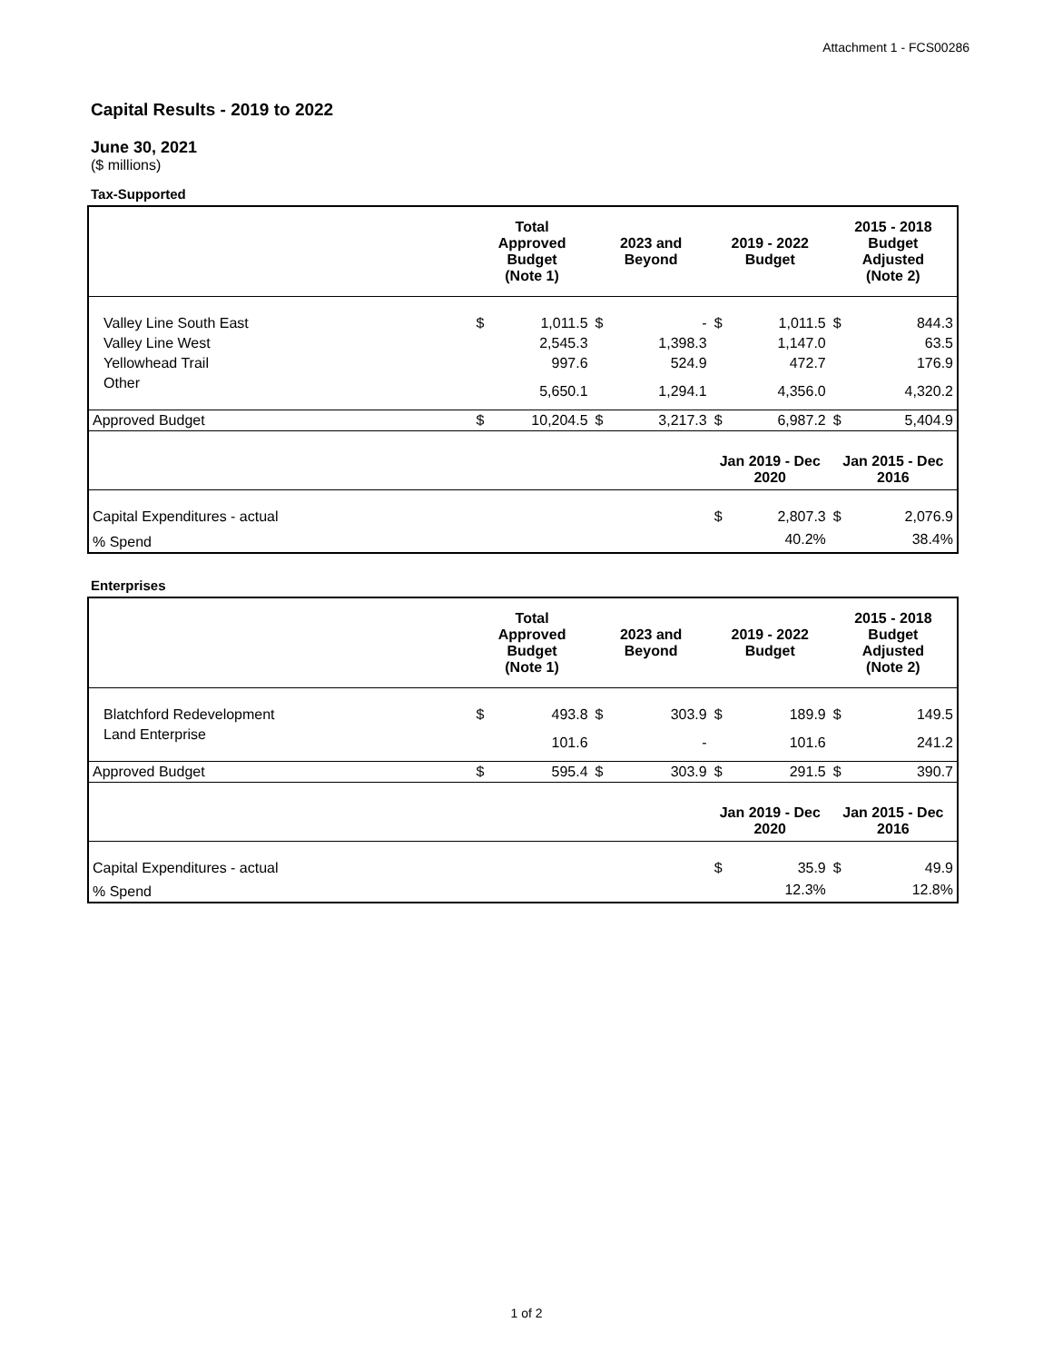Attachment 1 - FCS00286
Capital Results - 2019 to 2022
June 30, 2021
($ millions)
Tax-Supported
| | Total Approved Budget (Note 1) | | 2023 and Beyond | | 2019 - 2022 Budget | | 2015 - 2018 Budget Adjusted (Note 2) | |
| --- | --- | --- | --- | --- | --- | --- | --- | --- |
| Valley Line South East | $ | 1,011.5 | $ | - | $ | 1,011.5 | $ | 844.3 |
| Valley Line West | | 2,545.3 | | 1,398.3 | | 1,147.0 | | 63.5 |
| Yellowhead Trail | | 997.6 | | 524.9 | | 472.7 | | 176.9 |
| Other | | 5,650.1 | | 1,294.1 | | 4,356.0 | | 4,320.2 |
| Approved Budget | $ | 10,204.5 | $ | 3,217.3 | $ | 6,987.2 | $ | 5,404.9 |
| | | | | | Jan 2019 - Dec 2020 | | Jan 2015 - Dec 2016 | |
| Capital Expenditures - actual | | | | | $ | 2,807.3 | $ | 2,076.9 |
| % Spend | | | | | | 40.2% | | 38.4% |
Enterprises
| | Total Approved Budget (Note 1) | | 2023 and Beyond | | 2019 - 2022 Budget | | 2015 - 2018 Budget Adjusted (Note 2) | |
| --- | --- | --- | --- | --- | --- | --- | --- | --- |
| Blatchford Redevelopment | $ | 493.8 | $ | 303.9 | $ | 189.9 | $ | 149.5 |
| Land Enterprise | | 101.6 | | - | | 101.6 | | 241.2 |
| Approved Budget | $ | 595.4 | $ | 303.9 | $ | 291.5 | $ | 390.7 |
| | | | | | Jan 2019 - Dec 2020 | | Jan 2015 - Dec 2016 | |
| Capital Expenditures - actual | | | | | $ | 35.9 | $ | 49.9 |
| % Spend | | | | | | 12.3% | | 12.8% |
1 of 2